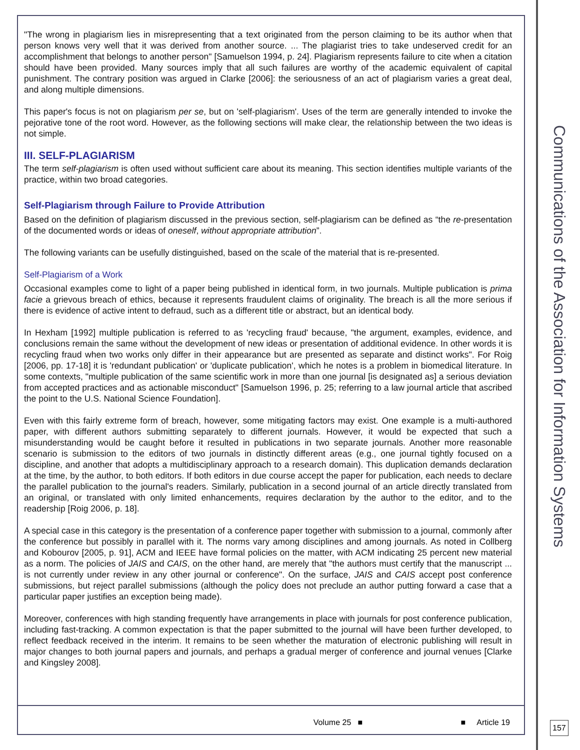"The wrong in plagiarism lies in misrepresenting that a text originated from the person claiming to be its author when that person knows very well that it was derived from another source. ... The plagiarist tries to take undeserved credit for an accomplishment that belongs to another person" [Samuelson 1994, p. 24]. Plagiarism represents failure to cite when a citation should have been provided. Many sources imply that all such failures are worthy of the academic equivalent of capital punishment. The contrary position was argued in Clarke [2006]: the seriousness of an act of plagiarism varies a great deal, and along multiple dimensions.
This paper's focus is not on plagiarism per se, but on 'self-plagiarism'. Uses of the term are generally intended to invoke the pejorative tone of the root word. However, as the following sections will make clear, the relationship between the two ideas is not simple.
III. SELF-PLAGIARISM
The term self-plagiarism is often used without sufficient care about its meaning. This section identifies multiple variants of the practice, within two broad categories.
Self-Plagiarism through Failure to Provide Attribution
Based on the definition of plagiarism discussed in the previous section, self-plagiarism can be defined as “the re-presentation of the documented words or ideas of oneself, without appropriate attribution”.
The following variants can be usefully distinguished, based on the scale of the material that is re-presented.
Self-Plagiarism of a Work
Occasional examples come to light of a paper being published in identical form, in two journals. Multiple publication is prima facie a grievous breach of ethics, because it represents fraudulent claims of originality. The breach is all the more serious if there is evidence of active intent to defraud, such as a different title or abstract, but an identical body.
In Hexham [1992] multiple publication is referred to as 'recycling fraud' because, "the argument, examples, evidence, and conclusions remain the same without the development of new ideas or presentation of additional evidence. In other words it is recycling fraud when two works only differ in their appearance but are presented as separate and distinct works". For Roig [2006, pp. 17-18] it is 'redundant publication' or 'duplicate publication', which he notes is a problem in biomedical literature. In some contexts, "multiple publication of the same scientific work in more than one journal [is designated as] a serious deviation from accepted practices and as actionable misconduct" [Samuelson 1996, p. 25; referring to a law journal article that ascribed the point to the U.S. National Science Foundation].
Even with this fairly extreme form of breach, however, some mitigating factors may exist. One example is a multi-authored paper, with different authors submitting separately to different journals. However, it would be expected that such a misunderstanding would be caught before it resulted in publications in two separate journals. Another more reasonable scenario is submission to the editors of two journals in distinctly different areas (e.g., one journal tightly focused on a discipline, and another that adopts a multidisciplinary approach to a research domain). This duplication demands declaration at the time, by the author, to both editors. If both editors in due course accept the paper for publication, each needs to declare the parallel publication to the journal's readers. Similarly, publication in a second journal of an article directly translated from an original, or translated with only limited enhancements, requires declaration by the author to the editor, and to the readership [Roig 2006, p. 18].
A special case in this category is the presentation of a conference paper together with submission to a journal, commonly after the conference but possibly in parallel with it. The norms vary among disciplines and among journals. As noted in Collberg and Kobourov [2005, p. 91], ACM and IEEE have formal policies on the matter, with ACM indicating 25 percent new material as a norm. The policies of JAIS and CAIS, on the other hand, are merely that "the authors must certify that the manuscript ... is not currently under review in any other journal or conference". On the surface, JAIS and CAIS accept post conference submissions, but reject parallel submissions (although the policy does not preclude an author putting forward a case that a particular paper justifies an exception being made).
Moreover, conferences with high standing frequently have arrangements in place with journals for post conference publication, including fast-tracking. A common expectation is that the paper submitted to the journal will have been further developed, to reflect feedback received in the interim. It remains to be seen whether the maturation of electronic publishing will result in major changes to both journal papers and journals, and perhaps a gradual merger of conference and journal venues [Clarke and Kingsley 2008].
Volume 25 ■ ■ Article 19
Communications of the Association for Information Systems
157